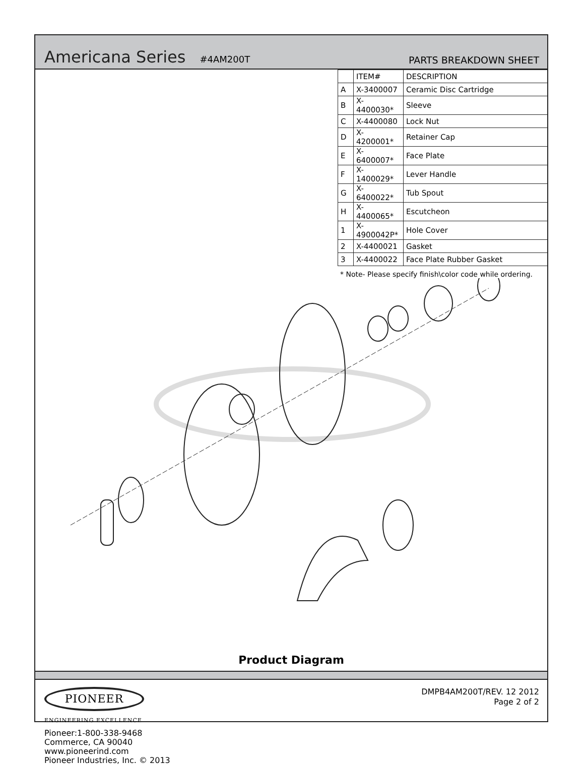Americana Series #4AM200T PARTS BREAKDOWN SHEET
| | ITEM# | DESCRIPTION |
| A | X-3400007 | Ceramic Disc Cartridge |
| B | X-4400030* | Sleeve |
| C | X-4400080 | Lock Nut |
| D | X-4200001* | Retainer Cap |
| E | X-6400007* | Face Plate |
| F | X-1400029* | Lever Handle |
| G | X-6400022* | Tub Spout |
| H | X-4400065* | Escutcheon |
| 1 | X-4900042P* | Hole Cover |
| 2 | X-4400021 | Gasket |
| 3 | X-4400022 | Face Plate Rubber Gasket |
* Note- Please specify finish\color code while ordering.
Product Diagram
PIONEER
ENGINEERING EXCELLENCE
Pioneer:1-800-338-9468
Commerce, CA 90040
www.pioneerind.com
Pioneer Industries, Inc. © 2013
DMPB4AM200T/REV. 12 2012
Page 2 of 2